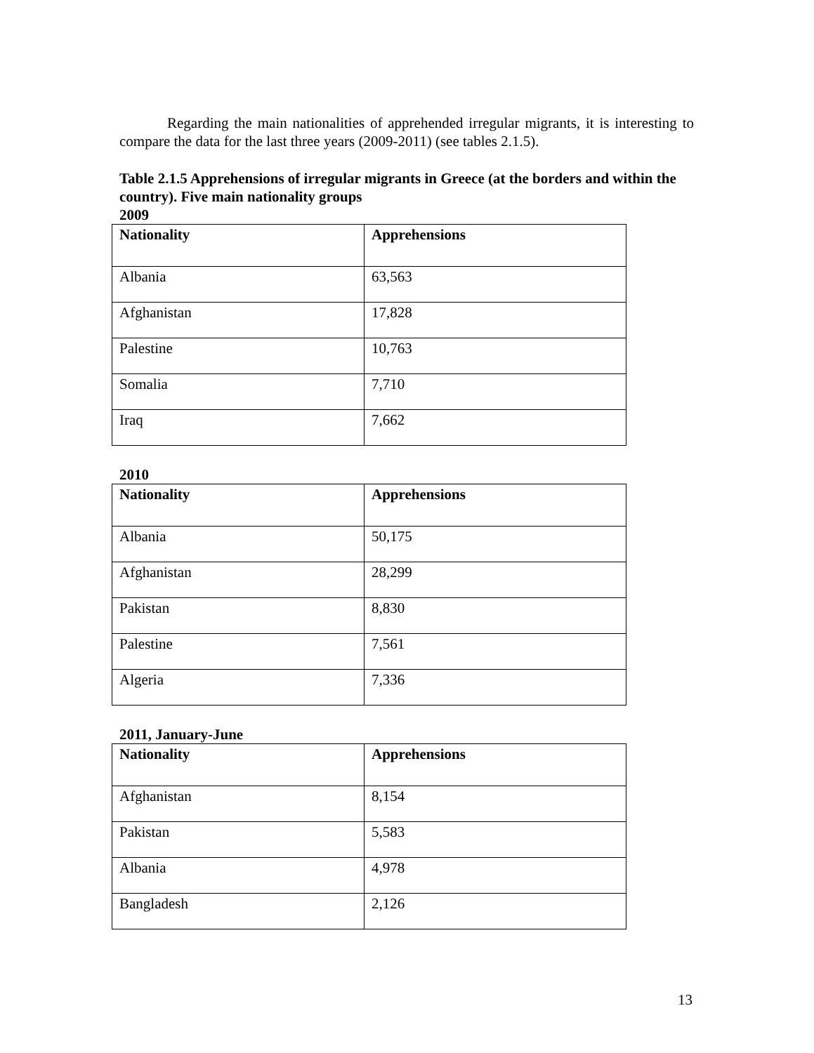Regarding the main nationalities of apprehended irregular migrants, it is interesting to compare the data for the last three years (2009-2011) (see tables 2.1.5).
Table 2.1.5 Apprehensions of irregular migrants in Greece (at the borders and within the country). Five main nationality groups
2009
| Nationality | Apprehensions |
| --- | --- |
| Albania | 63,563 |
| Afghanistan | 17,828 |
| Palestine | 10,763 |
| Somalia | 7,710 |
| Iraq | 7,662 |
2010
| Nationality | Apprehensions |
| --- | --- |
| Albania | 50,175 |
| Afghanistan | 28,299 |
| Pakistan | 8,830 |
| Palestine | 7,561 |
| Algeria | 7,336 |
2011, January-June
| Nationality | Apprehensions |
| --- | --- |
| Afghanistan | 8,154 |
| Pakistan | 5,583 |
| Albania | 4,978 |
| Bangladesh | 2,126 |
13